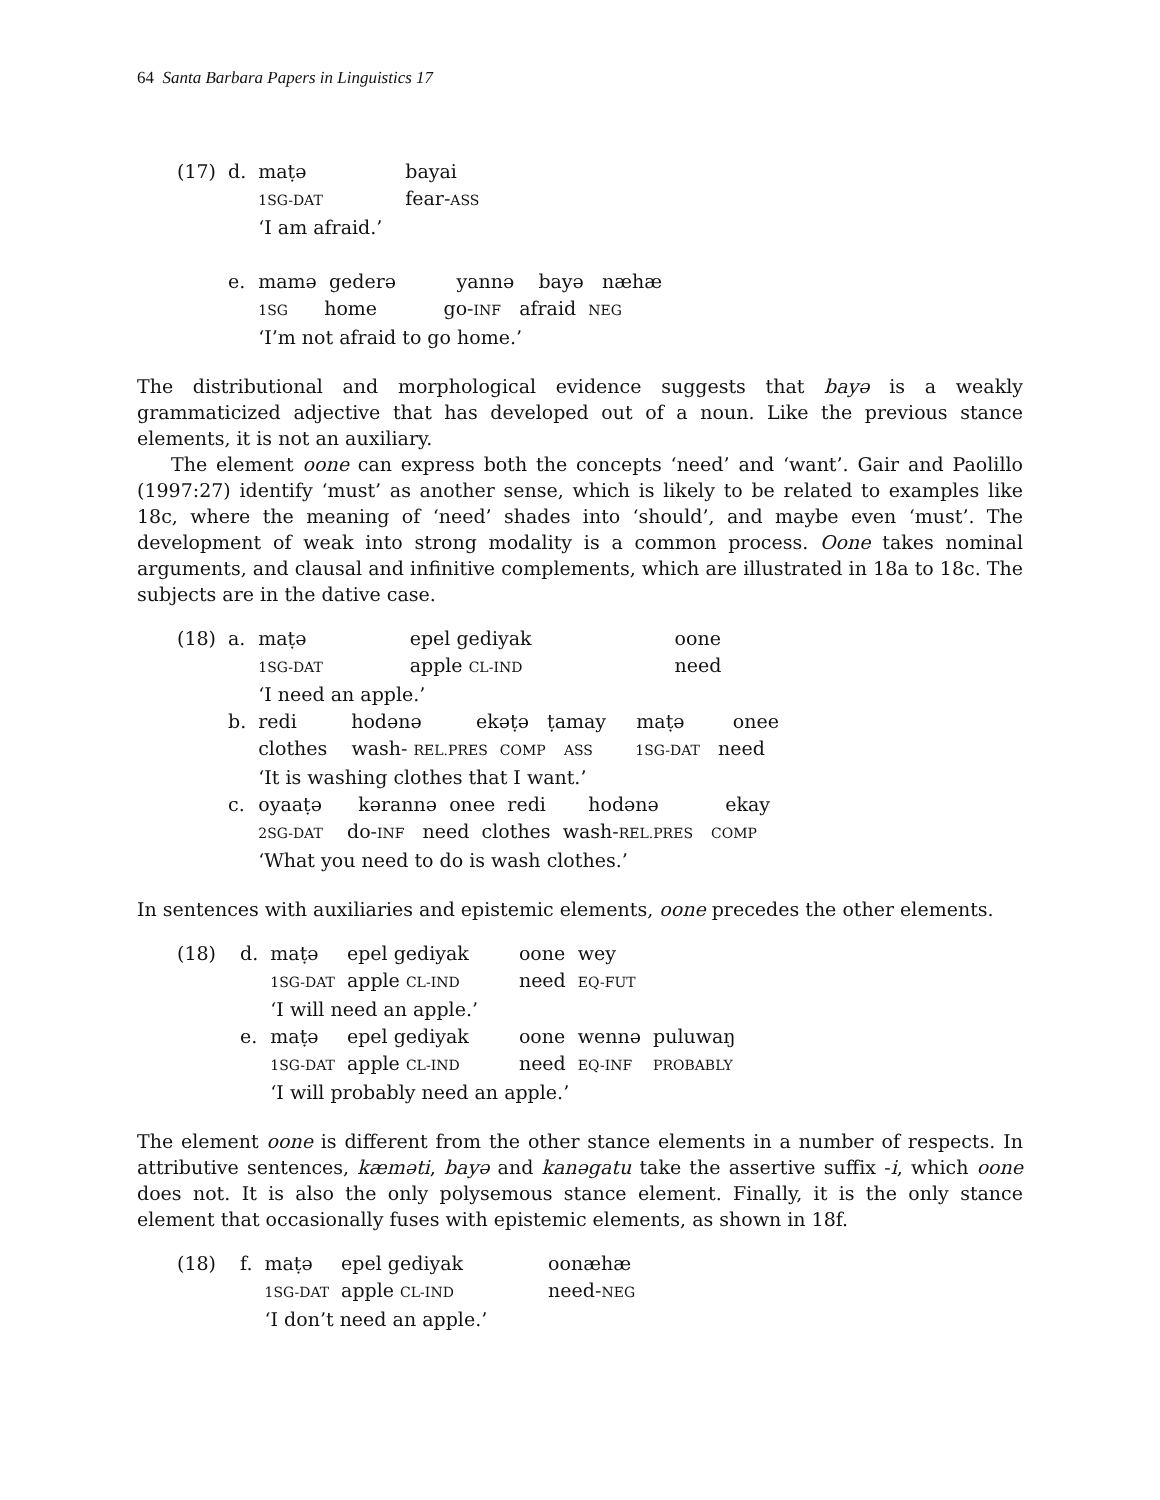64 Santa Barbara Papers in Linguistics 17
| (17) | d. | maṭə | bayai |
| | | 1SG-DAT | fear- ASS |
| | | ‘I am afraid.’ | |
| | e. | mamə gederə yannə bayə næhæ | |
| | | 1SG home go- INF afraid NEG | |
| | | ‘I’m not afraid to go home.’ | |
The distributional and morphological evidence suggests that bayə is a weakly grammaticized adjective that has developed out of a noun. Like the previous stance elements, it is not an auxiliary.
The element oone can express both the concepts ‘need’ and ‘want’. Gair and Paolillo (1997:27) identify ‘must’ as another sense, which is likely to be related to examples like 18c, where the meaning of ‘need’ shades into ‘should’, and maybe even ‘must’. The development of weak into strong modality is a common process. Oone takes nominal arguments, and clausal and infinitive complements, which are illustrated in 18a to 18c. The subjects are in the dative case.
| (18) | a. | maṭə | epel gediyak | oone |
| | | 1SG-DAT | apple CL-IND | need |
| | | ‘I need an apple.’ | | |
| | b. | redi hodənə ekəṭə ṭamay maṭə onee | | |
| | | clothes wash- REL.PRES COMP ASS 1SG-DAT need | | |
| | | ‘It is washing clothes that I want.’ | | |
| | c. | oyaaṭə kərannə onee redi hodənə ekay | | |
| | | 2SG-DAT do- INF need clothes wash- REL.PRES COMP | | |
| | | ‘What you need to do is wash clothes.’ | | |
In sentences with auxiliaries and epistemic elements, oone precedes the other elements.
| (18) | d. | maṭə | epel gediyak | oone | wey | |
| | | 1SG-DAT | apple CL-IND | need | EQ-FUT | |
| | | ‘I will need an apple.’ | | | | |
| | e. | maṭə | epel gediyak | oone | wennə | puluwaŋ |
| | | 1SG-DAT | apple CL-IND | need | EQ-INF | PROBABLY |
| | | ‘I will probably need an apple.’ | | | | |
The element oone is different from the other stance elements in a number of respects. In attributive sentences, kæməti, bayə and kanəgatu take the assertive suffix -i, which oone does not. It is also the only polysemous stance element. Finally, it is the only stance element that occasionally fuses with epistemic elements, as shown in 18f.
| (18) | f. | maṭə | epel gediyak | oonæhæ |
| | | 1SG-DAT | apple CL-IND | need- NEG |
| | | ‘I don’t need an apple.’ | | |